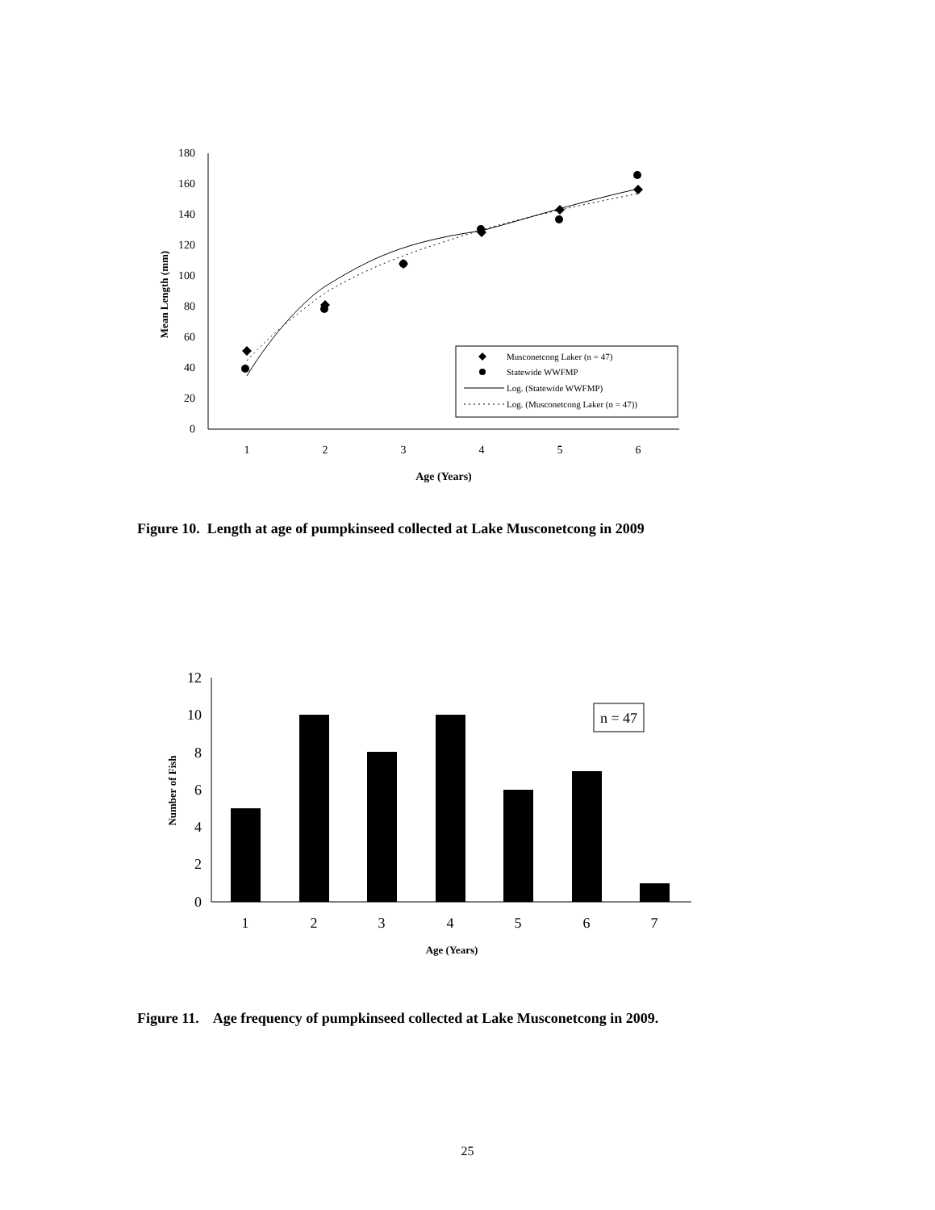0
20
40
60
80
100
120
140
160
180
1
2
3
4
5
6
Age (Years)
Mean Length (mm)
Musconetcong Laker (n = 47)
Statewide WWFMP
Log. (Statewide WWFMP)
Log. (Musconetcong Laker (n = 47))
0
2
4
6
8
10
12
1
2
3
4
5
6
7
Age (Years)
Number of Fish
n = 47
Figure 10. Length at age of pumpkinseed collected at Lake Musconetcong in 2009
Figure 11. Age frequency of pumpkinseed collected at Lake Musconetcong in 2009.
25